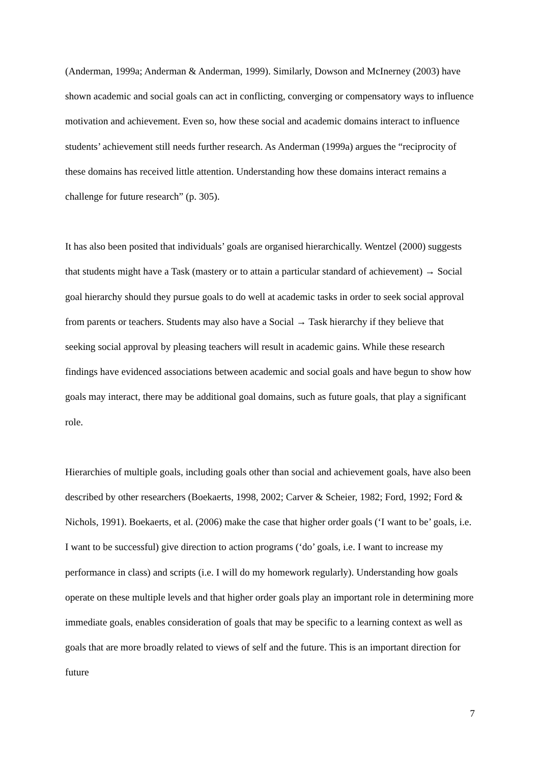(Anderman, 1999a; Anderman & Anderman, 1999). Similarly, Dowson and McInerney (2003) have shown academic and social goals can act in conflicting, converging or compensatory ways to influence motivation and achievement. Even so, how these social and academic domains interact to influence students’ achievement still needs further research. As Anderman (1999a) argues the “reciprocity of these domains has received little attention. Understanding how these domains interact remains a challenge for future research” (p. 305).
It has also been posited that individuals’ goals are organised hierarchically. Wentzel (2000) suggests that students might have a Task (mastery or to attain a particular standard of achievement) → Social goal hierarchy should they pursue goals to do well at academic tasks in order to seek social approval from parents or teachers. Students may also have a Social → Task hierarchy if they believe that seeking social approval by pleasing teachers will result in academic gains. While these research findings have evidenced associations between academic and social goals and have begun to show how goals may interact, there may be additional goal domains, such as future goals, that play a significant role.
Hierarchies of multiple goals, including goals other than social and achievement goals, have also been described by other researchers (Boekaerts, 1998, 2002; Carver & Scheier, 1982; Ford, 1992; Ford & Nichols, 1991). Boekaerts, et al. (2006) make the case that higher order goals (‘I want to be’ goals, i.e. I want to be successful) give direction to action programs (‘do’ goals, i.e. I want to increase my performance in class) and scripts (i.e. I will do my homework regularly). Understanding how goals operate on these multiple levels and that higher order goals play an important role in determining more immediate goals, enables consideration of goals that may be specific to a learning context as well as goals that are more broadly related to views of self and the future. This is an important direction for future
7